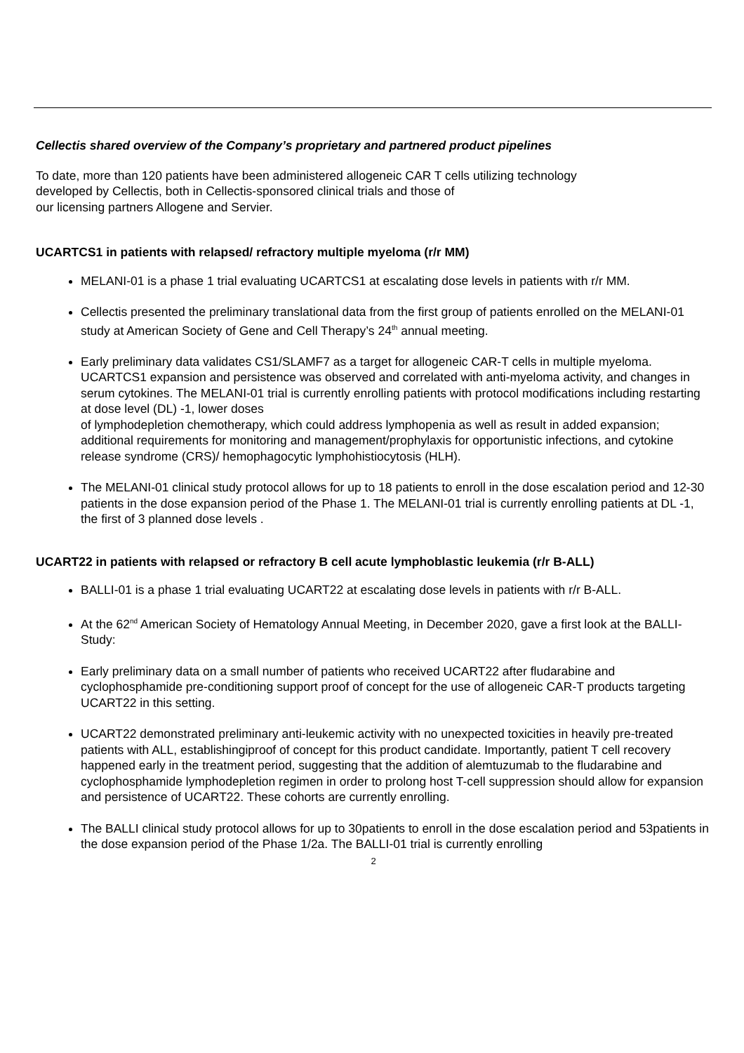Cellectis shared overview of the Company’s proprietary and partnered product pipelines
To date, more than 120 patients have been administered allogeneic CAR T cells utilizing technology
developed by Cellectis, both in Cellectis-sponsored clinical trials and those of
our licensing partners Allogene and Servier.
UCARTCS1 in patients with relapsed/ refractory multiple myeloma (r/r MM)
MELANI-01 is a phase 1 trial evaluating UCARTCS1 at escalating dose levels in patients with r/r MM.
Cellectis presented the preliminary translational data from the first group of patients enrolled on the MELANI-01 study at American Society of Gene and Cell Therapy’s 24<sup>th</sup> annual meeting.
Early preliminary data validates CS1/SLAMF7 as a target for allogeneic CAR-T cells in multiple myeloma. UCARTCS1 expansion and persistence was observed and correlated with anti-myeloma activity, and changes in serum cytokines. The MELANI-01 trial is currently enrolling patients with protocol modifications including restarting at dose level (DL) -1, lower doses
of lymphodepletion chemotherapy, which could address lymphopenia as well as result in added expansion; additional requirements for monitoring and management/prophylaxis for opportunistic infections, and cytokine release syndrome (CRS)/ hemophagocytic lymphohistiocytosis (HLH).
The MELANI-01 clinical study protocol allows for up to 18 patients to enroll in the dose escalation period and 12-30 patients in the dose expansion period of the Phase 1. The MELANI-01 trial is currently enrolling patients at DL -1, the first of 3 planned dose levels .
UCART22 in patients with relapsed or refractory B cell acute lymphoblastic leukemia (r/r B-ALL)
BALLI-01 is a phase 1 trial evaluating UCART22 at escalating dose levels in patients with r/r B-ALL.
At the 62<sup>nd</sup> American Society of Hematology Annual Meeting, in December 2020, gave a first look at the BALLI-Study:
Early preliminary data on a small number of patients who received UCART22 after fludarabine and cyclophosphamide pre-conditioning support proof of concept for the use of allogeneic CAR-T products targeting UCART22 in this setting.
UCART22 demonstrated preliminary anti-leukemic activity with no unexpected toxicities in heavily pre-treated patients with ALL, establishingiproof of concept for this product candidate. Importantly, patient T cell recovery happened early in the treatment period, suggesting that the addition of alemtuzumab to the fludarabine and cyclophosphamide lymphodepletion regimen in order to prolong host T-cell suppression should allow for expansion and persistence of UCART22. These cohorts are currently enrolling.
The BALLI clinical study protocol allows for up to 30patients to enroll in the dose escalation period and 53patients in the dose expansion period of the Phase 1/2a. The BALLI-01 trial is currently enrolling
2